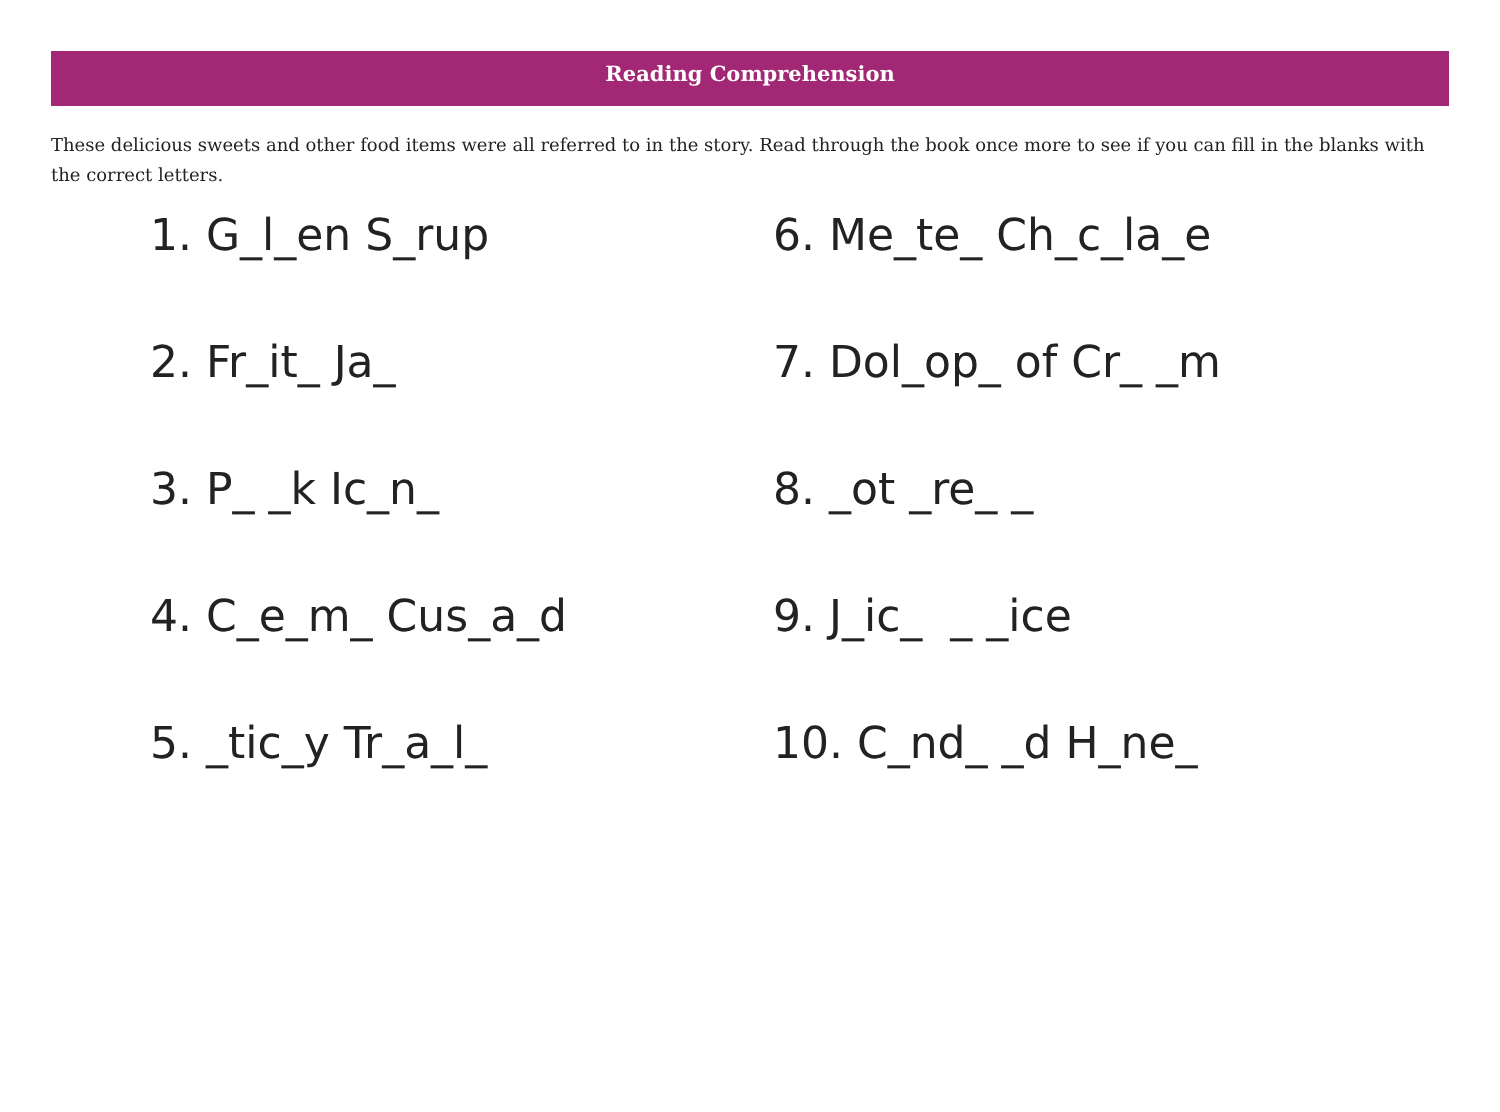Reading Comprehension
These delicious sweets and other food items were all referred to in the story. Read through the book once more to see if you can fill in the blanks with the correct letters.
1. G_l_en S_rup
6. Me_te_ Ch_c_la_e
2. Fr_it_ Ja_
7. Dol_op_ of Cr_ _m
3. P_ _k Ic_n_
8. _ot _re_ _
4. C_e_m_ Cus_a_d
9. J_ic_ _ _ice
5. _tic_y Tr_a_l_
10. C_nd_ _d H_ne_